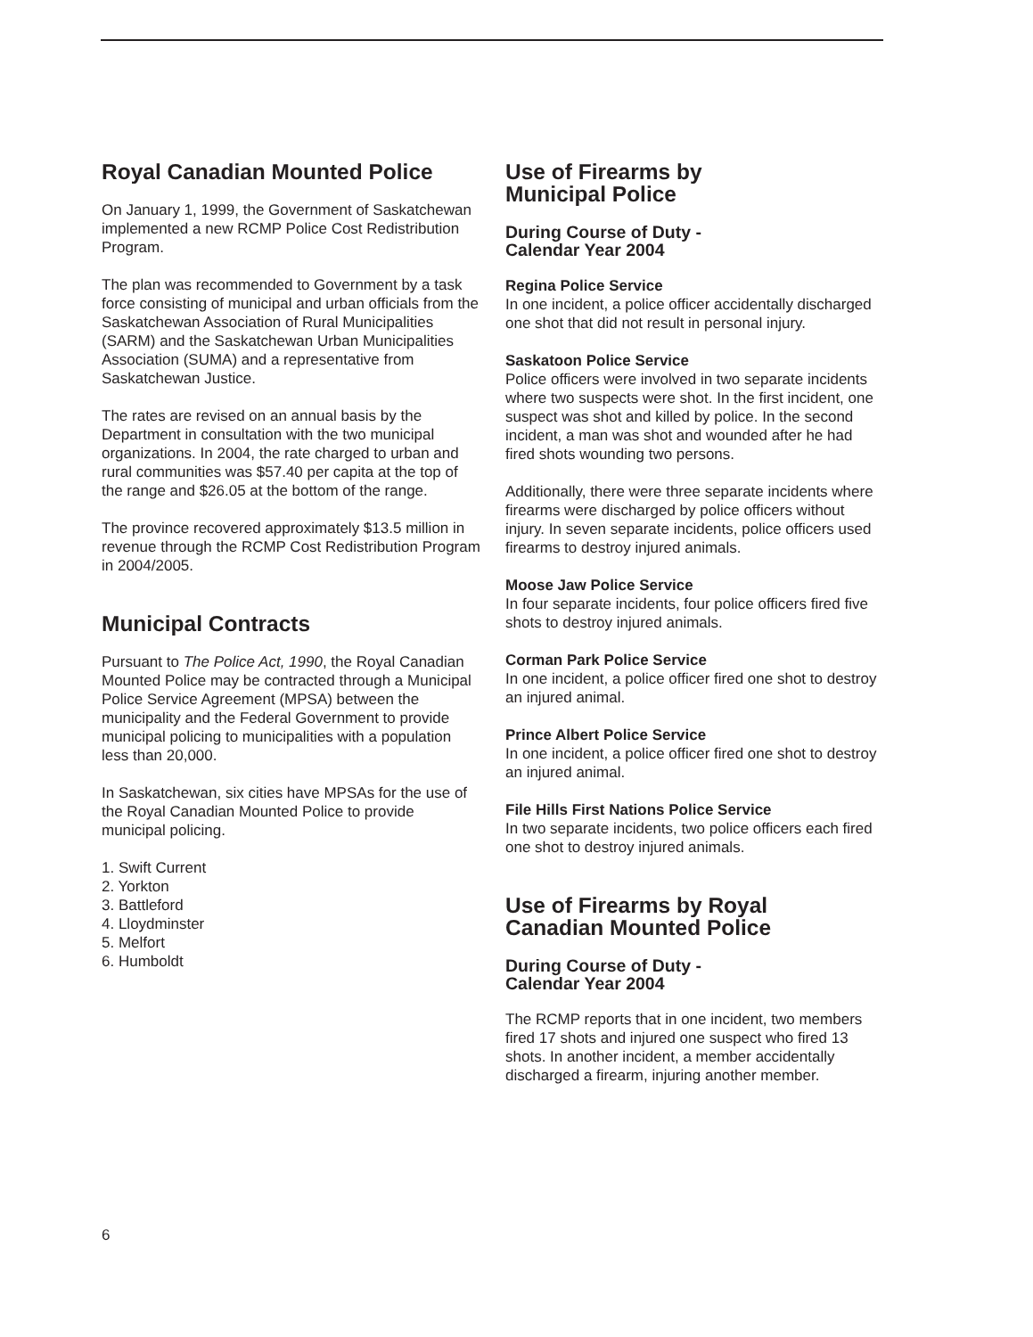Royal Canadian Mounted Police
On January 1, 1999, the Government of Saskatchewan implemented a new RCMP Police Cost Redistribution Program.
The plan was recommended to Government by a task force consisting of municipal and urban officials from the Saskatchewan Association of Rural Municipalities (SARM) and the Saskatchewan Urban Municipalities Association (SUMA) and a representative from Saskatchewan Justice.
The rates are revised on an annual basis by the Department in consultation with the two municipal organizations. In 2004, the rate charged to urban and rural communities was $57.40 per capita at the top of the range and $26.05 at the bottom of the range.
The province recovered approximately $13.5 million in revenue through the RCMP Cost Redistribution Program in 2004/2005.
Municipal Contracts
Pursuant to The Police Act, 1990, the Royal Canadian Mounted Police may be contracted through a Municipal Police Service Agreement (MPSA) between the municipality and the Federal Government to provide municipal policing to municipalities with a population less than 20,000.
In Saskatchewan, six cities have MPSAs for the use of the Royal Canadian Mounted Police to provide municipal policing.
1. Swift Current
2. Yorkton
3. Battleford
4. Lloydminster
5. Melfort
6. Humboldt
Use of Firearms by
Municipal Police
During Course of Duty -
Calendar Year 2004
Regina Police Service
In one incident, a police officer accidentally discharged one shot that did not result in personal injury.
Saskatoon Police Service
Police officers were involved in two separate incidents where two suspects were shot. In the first incident, one suspect was shot and killed by police. In the second incident, a man was shot and wounded after he had fired shots wounding two persons.
Additionally, there were three separate incidents where firearms were discharged by police officers without injury. In seven separate incidents, police officers used firearms to destroy injured animals.
Moose Jaw Police Service
In four separate incidents, four police officers fired five shots to destroy injured animals.
Corman Park Police Service
In one incident, a police officer fired one shot to destroy an injured animal.
Prince Albert Police Service
In one incident, a police officer fired one shot to destroy an injured animal.
File Hills First Nations Police Service
In two separate incidents, two police officers each fired one shot to destroy injured animals.
Use of Firearms by Royal
Canadian Mounted Police
During Course of Duty -
Calendar Year 2004
The RCMP reports that in one incident, two members fired 17 shots and injured one suspect who fired 13 shots. In another incident, a member accidentally discharged a firearm, injuring another member.
6